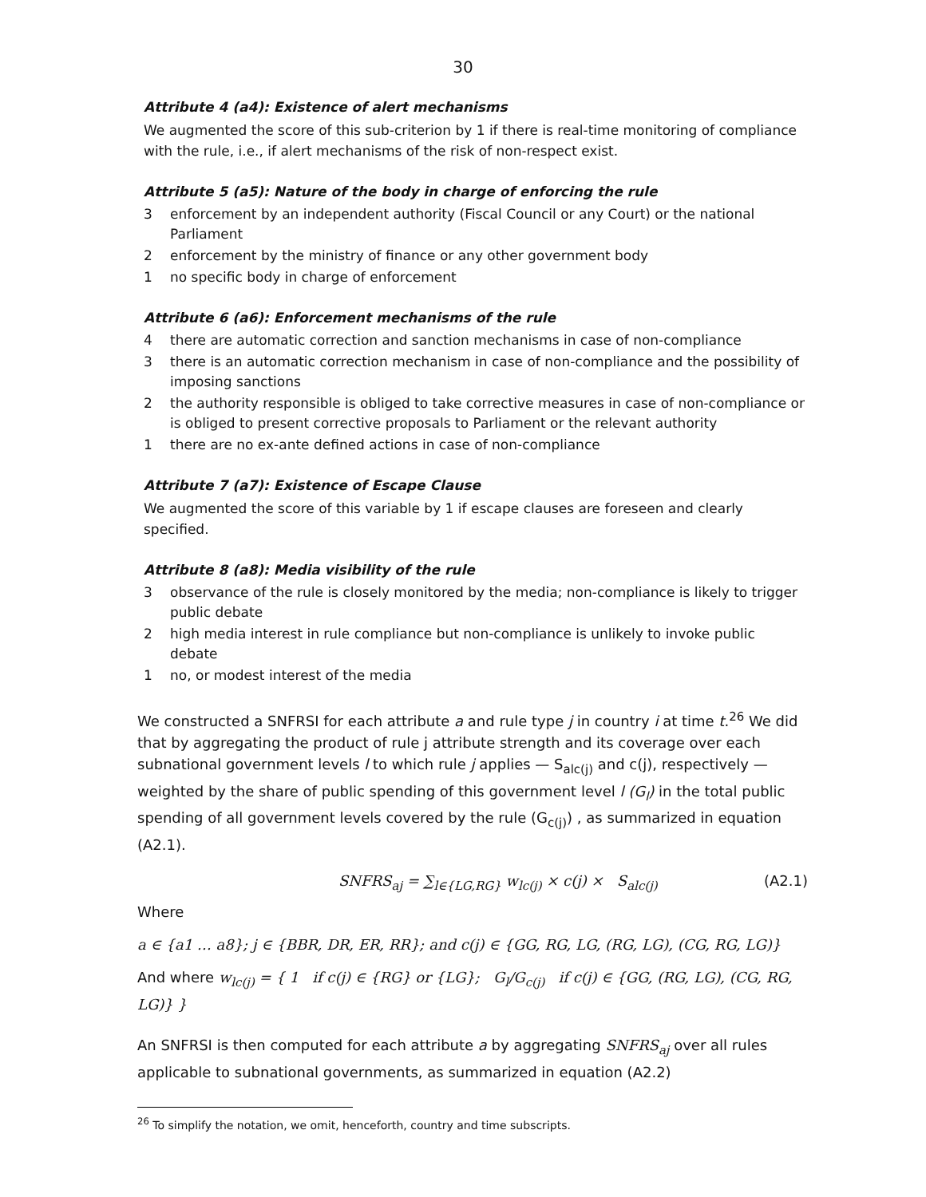30
Attribute 4 (a4): Existence of alert mechanisms
We augmented the score of this sub-criterion by 1 if there is real-time monitoring of compliance with the rule, i.e., if alert mechanisms of the risk of non-respect exist.
Attribute 5 (a5): Nature of the body in charge of enforcing the rule
3 enforcement by an independent authority (Fiscal Council or any Court) or the national Parliament
2 enforcement by the ministry of finance or any other government body
1 no specific body in charge of enforcement
Attribute 6 (a6): Enforcement mechanisms of the rule
4 there are automatic correction and sanction mechanisms in case of non-compliance
3 there is an automatic correction mechanism in case of non-compliance and the possibility of imposing sanctions
2 the authority responsible is obliged to take corrective measures in case of non-compliance or is obliged to present corrective proposals to Parliament or the relevant authority
1 there are no ex-ante defined actions in case of non-compliance
Attribute 7 (a7): Existence of Escape Clause
We augmented the score of this variable by 1 if escape clauses are foreseen and clearly specified.
Attribute 8 (a8): Media visibility of the rule
3 observance of the rule is closely monitored by the media; non-compliance is likely to trigger public debate
2 high media interest in rule compliance but non-compliance is unlikely to invoke public debate
1 no, or modest interest of the media
We constructed a SNFRSI for each attribute a and rule type j in country i at time t.<sup>26</sup> We did that by aggregating the product of rule j attribute strength and its coverage over each subnational government levels l to which rule j applies — S<sub>alc(j)</sub> and c(j), respectively —weighted by the share of public spending of this government level l (G<sub>l</sub>) in the total public spending of all government levels covered by the rule (G<sub>c(j)</sub>) , as summarized in equation (A2.1).
SNFRS<sub>aj</sub> = ∑<sub>l∈{LG,RG}</sub> w<sub>lc(j)</sub> × c(j) × S<sub>alc(j)</sub> (A2.1)
Where
a ∈ {a1 … a8}; j ∈ {BBR, DR, ER, RR}; and c(j) ∈ {GG, RG, LG, (RG, LG), (CG, RG, LG)}
And where w<sub>lc(j)</sub> = { 1 if c(j) ∈ {RG} or {LG}; G<sub>l</sub>/G<sub>c(j)</sub> if c(j) ∈ {GG, (RG, LG), (CG, RG, LG)} }
An SNFRSI is then computed for each attribute a by aggregating SNFRS<sub>aj</sub> over all rules applicable to subnational governments, as summarized in equation (A2.2)
<sup>26</sup> To simplify the notation, we omit, henceforth, country and time subscripts.